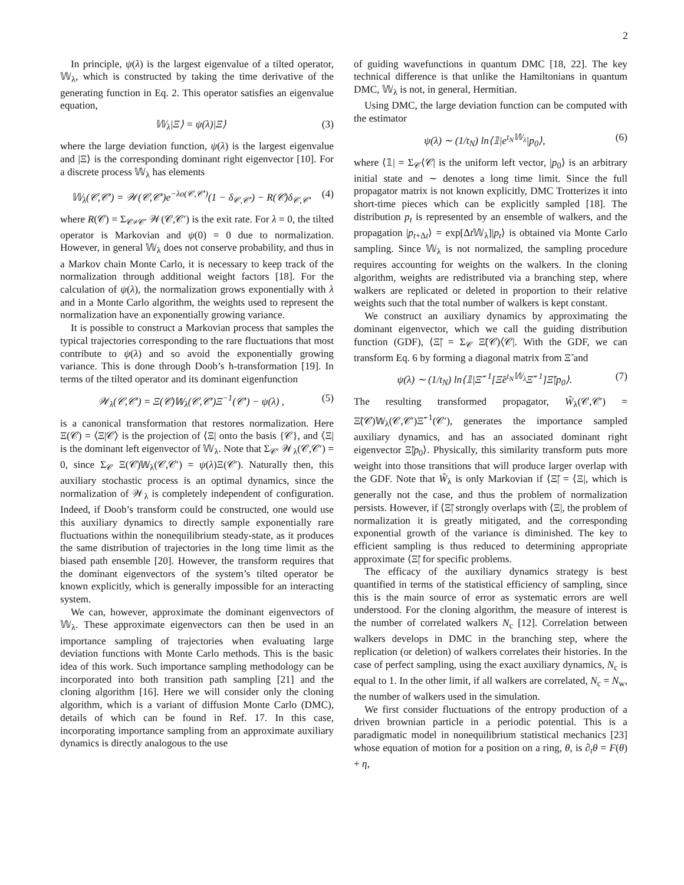2
In principle, ψ(λ) is the largest eigenvalue of a tilted operator, 𝕎<sub>λ</sub>, which is constructed by taking the time derivative of the generating function in Eq. 2. This operator satisfies an eigenvalue equation,
𝕎<sub>λ</sub>|Ξ⟩ = ψ(λ)|Ξ⟩ (3)
where the large deviation function, ψ(λ) is the largest eigenvalue and |Ξ⟩ is the corresponding dominant right eigenvector [10]. For a discrete process 𝕎<sub>λ</sub> has elements
𝕎<sub>λ</sub>(𝒞,𝒞′) = 𝒲(𝒞,𝒞′)e<sup>−λo(𝒞,𝒞′)</sup>(1 − δ<sub>𝒞,𝒞′</sub>) − R(𝒞)δ<sub>𝒞,𝒞′</sub> (4)
where R(𝒞) = Σ<sub>𝒞≠𝒞′</sub> 𝒲(𝒞,𝒞′) is the exit rate. For λ = 0, the tilted operator is Markovian and ψ(0) = 0 due to normalization. However, in general 𝕎<sub>λ</sub> does not conserve probability, and thus in a Markov chain Monte Carlo, it is necessary to keep track of the normalization through additional weight factors [18]. For the calculation of ψ(λ), the normalization grows exponentially with λ and in a Monte Carlo algorithm, the weights used to represent the normalization have an exponentially growing variance.
It is possible to construct a Markovian process that samples the typical trajectories corresponding to the rare fluctuations that most contribute to ψ(λ) and so avoid the exponentially growing variance. This is done through Doob’s h-transformation [19]. In terms of the tilted operator and its dominant eigenfunction
𝒲<sub>λ</sub>(𝒞,𝒞′) = Ξ(𝒞)𝕎<sub>λ</sub>(𝒞,𝒞′)Ξ<sup>−1</sup>(𝒞′) − ψ(λ) , (5)
is a canonical transformation that restores normalization. Here Ξ(𝒞) = ⟨Ξ|𝒞⟩ is the projection of ⟨Ξ| onto the basis {𝒞}, and ⟨Ξ| is the dominant left eigenvector of 𝕎<sub>λ</sub>. Note that Σ<sub>𝒞′</sub> 𝒲<sub>λ</sub>(𝒞,𝒞′) = 0, since Σ<sub>𝒞</sub> Ξ(𝒞)𝕎<sub>λ</sub>(𝒞,𝒞′) = ψ(λ)Ξ(𝒞′). Naturally then, this auxiliary stochastic process is an optimal dynamics, since the normalization of 𝒲<sub>λ</sub> is completely independent of configuration. Indeed, if Doob’s transform could be constructed, one would use this auxiliary dynamics to directly sample exponentially rare fluctuations within the nonequilibrium steady-state, as it produces the same distribution of trajectories in the long time limit as the biased path ensemble [20]. However, the transform requires that the dominant eigenvectors of the system’s tilted operator be known explicitly, which is generally impossible for an interacting system.
We can, however, approximate the dominant eigenvectors of 𝕎<sub>λ</sub>. These approximate eigenvectors can then be used in an importance sampling of trajectories when evaluating large deviation functions with Monte Carlo methods. This is the basic idea of this work. Such importance sampling methodology can be incorporated into both transition path sampling [21] and the cloning algorithm [16]. Here we will consider only the cloning algorithm, which is a variant of diffusion Monte Carlo (DMC), details of which can be found in Ref. 17. In this case, incorporating importance sampling from an approximate auxiliary dynamics is directly analogous to the use
of guiding wavefunctions in quantum DMC [18, 22]. The key technical difference is that unlike the Hamiltonians in quantum DMC, 𝕎<sub>λ</sub> is not, in general, Hermitian.
Using DMC, the large deviation function can be computed with the estimator
ψ(λ) ∼ (1/t<sub>N</sub>) ln⟨𝟙|e<sup>t<sub>N</sub>𝕎<sub>λ</sub></sup>|p<sub>0</sub>⟩, (6)
where ⟨𝟙| = Σ<sub>𝒞</sub>⟨𝒞| is the uniform left vector, |p<sub>0</sub>⟩ is an arbitrary initial state and ∼ denotes a long time limit. Since the full propagator matrix is not known explicitly, DMC Trotterizes it into short-time pieces which can be explicitly sampled [18]. The distribution p<sub>t</sub> is represented by an ensemble of walkers, and the propagation |p<sub>t+Δt</sub>⟩ = exp[Δt 𝕎<sub>λ</sub>]|p<sub>t</sub>⟩ is obtained via Monte Carlo sampling. Since 𝕎<sub>λ</sub> is not normalized, the sampling procedure requires accounting for weights on the walkers. In the cloning algorithm, weights are redistributed via a branching step, where walkers are replicated or deleted in proportion to their relative weights such that the total number of walkers is kept constant.
We construct an auxiliary dynamics by approximating the dominant eigenvector, which we call the guiding distribution function (GDF), ⟨Ξ̃| = Σ<sub>𝒞</sub> Ξ̃(𝒞)⟨𝒞|. With the GDF, we can transform Eq. 6 by forming a diagonal matrix from Ξ̃ and
ψ(λ) ∼ (1/t<sub>N</sub>) ln⟨𝟙|Ξ̃<sup>−1</sup>[Ξ̃e<sup>t<sub>N</sub>𝕎<sub>λ</sub></sup>Ξ̃<sup>−1</sup>]Ξ̃|p<sub>0</sub>⟩. (7)
The resulting transformed propagator, W̃<sub>λ</sub>(𝒞,𝒞′) = Ξ̃(𝒞)𝕎<sub>λ</sub>(𝒞,𝒞′)Ξ̃<sup>−1</sup>(𝒞′), generates the importance sampled auxiliary dynamics, and has an associated dominant right eigenvector Ξ̃|p<sub>0</sub>⟩. Physically, this similarity transform puts more weight into those transitions that will produce larger overlap with the GDF. Note that W̃<sub>λ</sub> is only Markovian if ⟨Ξ̃| = ⟨Ξ|, which is generally not the case, and thus the problem of normalization persists. However, if ⟨Ξ̃| strongly overlaps with ⟨Ξ|, the problem of normalization it is greatly mitigated, and the corresponding exponential growth of the variance is diminished. The key to efficient sampling is thus reduced to determining appropriate approximate ⟨Ξ̃| for specific problems.
The efficacy of the auxiliary dynamics strategy is best quantified in terms of the statistical efficiency of sampling, since this is the main source of error as systematic errors are well understood. For the cloning algorithm, the measure of interest is the number of correlated walkers N<sub>c</sub> [12]. Correlation between walkers develops in DMC in the branching step, where the replication (or deletion) of walkers correlates their histories. In the case of perfect sampling, using the exact auxiliary dynamics, N<sub>c</sub> is equal to 1. In the other limit, if all walkers are correlated, N<sub>c</sub> = N<sub>w</sub>, the number of walkers used in the simulation.
We first consider fluctuations of the entropy production of a driven brownian particle in a periodic potential. This is a paradigmatic model in nonequilibrium statistical mechanics [23] whose equation of motion for a position on a ring, θ, is ∂<sub>t</sub>θ = F(θ) + η,